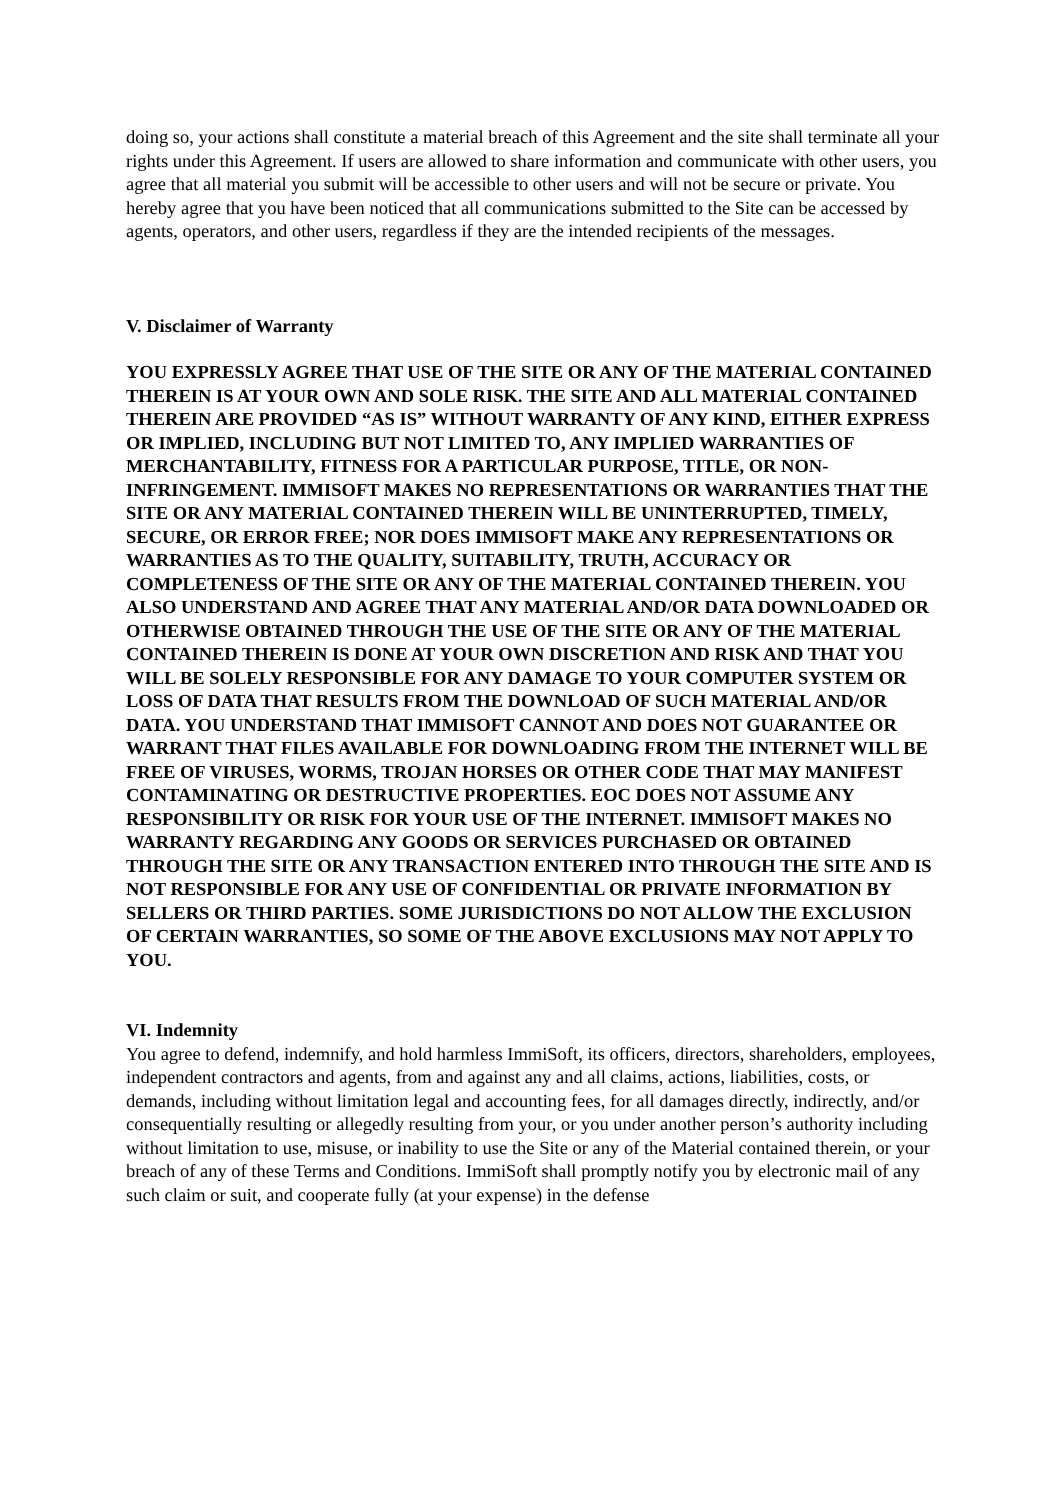doing so, your actions shall constitute a material breach of this Agreement and the site shall terminate all your rights under this Agreement. If users are allowed to share information and communicate with other users, you agree that all material you submit will be accessible to other users and will not be secure or private. You hereby agree that you have been noticed that all communications submitted to the Site can be accessed by agents, operators, and other users, regardless if they are the intended recipients of the messages.
V. Disclaimer of Warranty
YOU EXPRESSLY AGREE THAT USE OF THE SITE OR ANY OF THE MATERIAL CONTAINED THEREIN IS AT YOUR OWN AND SOLE RISK. THE SITE AND ALL MATERIAL CONTAINED THEREIN ARE PROVIDED “AS IS” WITHOUT WARRANTY OF ANY KIND, EITHER EXPRESS OR IMPLIED, INCLUDING BUT NOT LIMITED TO, ANY IMPLIED WARRANTIES OF MERCHANTABILITY, FITNESS FOR A PARTICULAR PURPOSE, TITLE, OR NON-INFRINGEMENT. IMMISOFT MAKES NO REPRESENTATIONS OR WARRANTIES THAT THE SITE OR ANY MATERIAL CONTAINED THEREIN WILL BE UNINTERRUPTED, TIMELY, SECURE, OR ERROR FREE; NOR DOES IMMISOFT MAKE ANY REPRESENTATIONS OR WARRANTIES AS TO THE QUALITY, SUITABILITY, TRUTH, ACCURACY OR COMPLETENESS OF THE SITE OR ANY OF THE MATERIAL CONTAINED THEREIN. YOU ALSO UNDERSTAND AND AGREE THAT ANY MATERIAL AND/OR DATA DOWNLOADED OR OTHERWISE OBTAINED THROUGH THE USE OF THE SITE OR ANY OF THE MATERIAL CONTAINED THEREIN IS DONE AT YOUR OWN DISCRETION AND RISK AND THAT YOU WILL BE SOLELY RESPONSIBLE FOR ANY DAMAGE TO YOUR COMPUTER SYSTEM OR LOSS OF DATA THAT RESULTS FROM THE DOWNLOAD OF SUCH MATERIAL AND/OR DATA. YOU UNDERSTAND THAT IMMISOFT CANNOT AND DOES NOT GUARANTEE OR WARRANT THAT FILES AVAILABLE FOR DOWNLOADING FROM THE INTERNET WILL BE FREE OF VIRUSES, WORMS, TROJAN HORSES OR OTHER CODE THAT MAY MANIFEST CONTAMINATING OR DESTRUCTIVE PROPERTIES. EOC DOES NOT ASSUME ANY RESPONSIBILITY OR RISK FOR YOUR USE OF THE INTERNET. IMMISOFT MAKES NO WARRANTY REGARDING ANY GOODS OR SERVICES PURCHASED OR OBTAINED THROUGH THE SITE OR ANY TRANSACTION ENTERED INTO THROUGH THE SITE AND IS NOT RESPONSIBLE FOR ANY USE OF CONFIDENTIAL OR PRIVATE INFORMATION BY SELLERS OR THIRD PARTIES. SOME JURISDICTIONS DO NOT ALLOW THE EXCLUSION OF CERTAIN WARRANTIES, SO SOME OF THE ABOVE EXCLUSIONS MAY NOT APPLY TO YOU.
VI. Indemnity
You agree to defend, indemnify, and hold harmless ImmiSoft, its officers, directors, shareholders, employees, independent contractors and agents, from and against any and all claims, actions, liabilities, costs, or demands, including without limitation legal and accounting fees, for all damages directly, indirectly, and/or consequentially resulting or allegedly resulting from your, or you under another person’s authority including without limitation to use, misuse, or inability to use the Site or any of the Material contained therein, or your breach of any of these Terms and Conditions. ImmiSoft shall promptly notify you by electronic mail of any such claim or suit, and cooperate fully (at your expense) in the defense